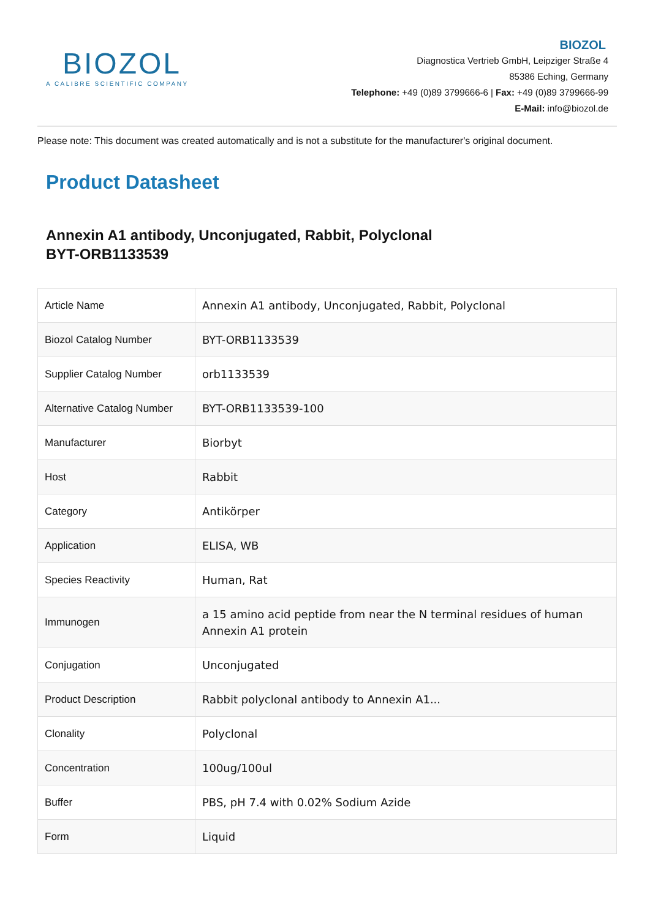BIOZOL
A CALIBRE SCIENTIFIC COMPANY
BIOZOL
Diagnostica Vertrieb GmbH, Leipziger Straße 4
85386 Eching, Germany
Telephone: +49 (0)89 3799666-6 | Fax: +49 (0)89 3799666-99
E-Mail: info@biozol.de
Please note: This document was created automatically and is not a substitute for the manufacturer's original document.
Product Datasheet
Annexin A1 antibody, Unconjugated, Rabbit, Polyclonal
BYT-ORB1133539
| Article Name | Annexin A1 antibody, Unconjugated, Rabbit, Polyclonal |
| Biozol Catalog Number | BYT-ORB1133539 |
| Supplier Catalog Number | orb1133539 |
| Alternative Catalog Number | BYT-ORB1133539-100 |
| Manufacturer | Biorbyt |
| Host | Rabbit |
| Category | Antikörper |
| Application | ELISA, WB |
| Species Reactivity | Human, Rat |
| Immunogen | a 15 amino acid peptide from near the N terminal residues of human Annexin A1 protein |
| Conjugation | Unconjugated |
| Product Description | Rabbit polyclonal antibody to Annexin A1... |
| Clonality | Polyclonal |
| Concentration | 100ug/100ul |
| Buffer | PBS, pH 7.4 with 0.02% Sodium Azide |
| Form | Liquid |